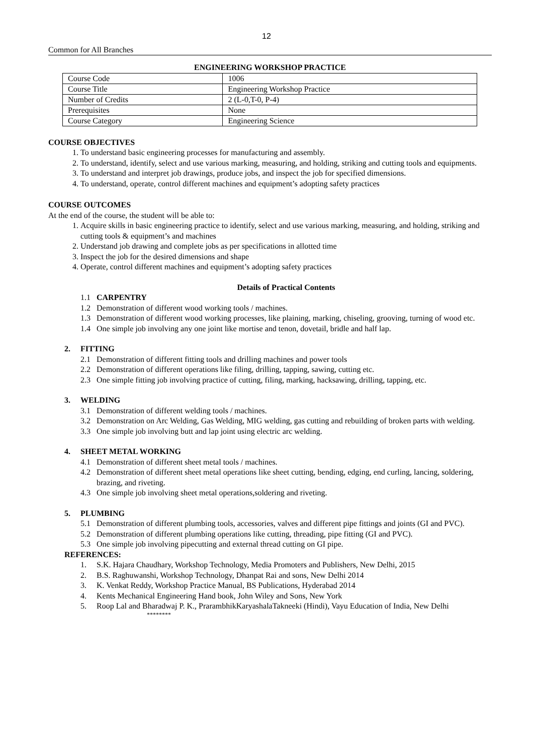12
Common for All Branches
ENGINEERING WORKSHOP PRACTICE
| Course Code | 1006 |
| Course Title | Engineering Workshop Practice |
| Number of Credits | 2 (L-0,T-0, P-4) |
| Prerequisites | None |
| Course Category | Engineering Science |
COURSE OBJECTIVES
1. To understand basic engineering processes for manufacturing and assembly.
2. To understand, identify, select and use various marking, measuring, and holding, striking and cutting tools and equipments.
3. To understand and interpret job drawings, produce jobs, and inspect the job for specified dimensions.
4. To understand, operate, control different machines and equipment’s adopting safety practices
COURSE OUTCOMES
At the end of the course, the student will be able to:
1. Acquire skills in basic engineering practice to identify, select and use various marking, measuring, and holding, striking and cutting tools & equipment’s and machines
2. Understand job drawing and complete jobs as per specifications in allotted time
3. Inspect the job for the desired dimensions and shape
4. Operate, control different machines and equipment’s adopting safety practices
Details of Practical Contents
1.1 CARPENTRY
1.2 Demonstration of different wood working tools / machines.
1.3 Demonstration of different wood working processes, like plaining, marking, chiseling, grooving, turning of wood etc.
1.4 One simple job involving any one joint like mortise and tenon, dovetail, bridle and half lap.
2. FITTING
2.1 Demonstration of different fitting tools and drilling machines and power tools
2.2 Demonstration of different operations like filing, drilling, tapping, sawing, cutting etc.
2.3 One simple fitting job involving practice of cutting, filing, marking, hacksawing, drilling, tapping, etc.
3. WELDING
3.1 Demonstration of different welding tools / machines.
3.2 Demonstration on Arc Welding, Gas Welding, MIG welding, gas cutting and rebuilding of broken parts with welding.
3.3 One simple job involving butt and lap joint using electric arc welding.
4. SHEET METAL WORKING
4.1 Demonstration of different sheet metal tools / machines.
4.2 Demonstration of different sheet metal operations like sheet cutting, bending, edging, end curling, lancing, soldering, brazing, and riveting.
4.3 One simple job involving sheet metal operations,soldering and riveting.
5. PLUMBING
5.1 Demonstration of different plumbing tools, accessories, valves and different pipe fittings and joints (GI and PVC).
5.2 Demonstration of different plumbing operations like cutting, threading, pipe fitting (GI and PVC).
5.3 One simple job involving pipecutting and external thread cutting on GI pipe.
REFERENCES:
1. S.K. Hajara Chaudhary, Workshop Technology, Media Promoters and Publishers, New Delhi, 2015
2. B.S. Raghuwanshi, Workshop Technology, Dhanpat Rai and sons, New Delhi 2014
3. K. Venkat Reddy, Workshop Practice Manual, BS Publications, Hyderabad 2014
4. Kents Mechanical Engineering Hand book, John Wiley and Sons, New York
5. Roop Lal and Bharadwaj P. K., PrarambhikKaryashalaTakneeki (Hindi), Vayu Education of India, New Delhi
********